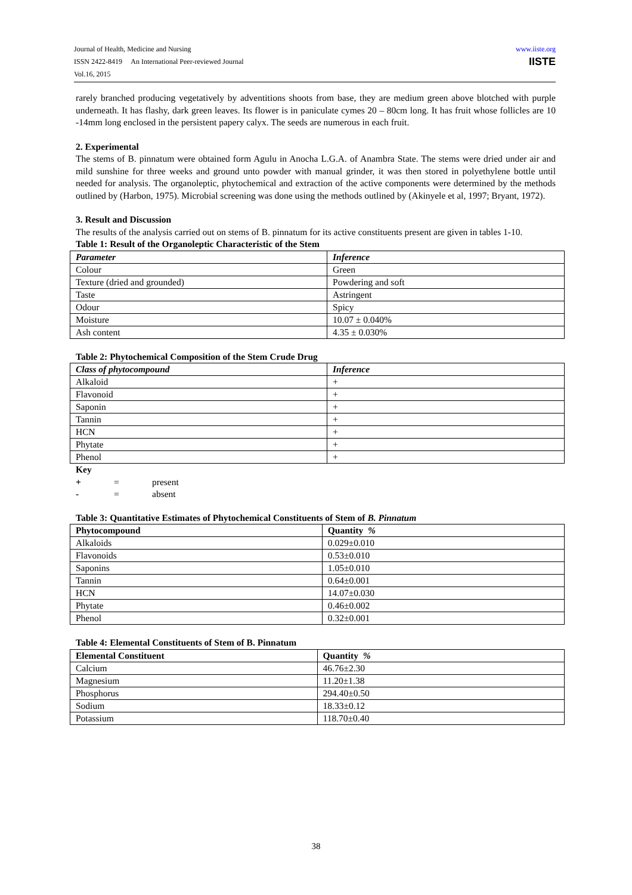Journal of Health, Medicine and Nursing
ISSN 2422-8419 An International Peer-reviewed Journal
Vol.16, 2015
www.iiste.org
IISTE
rarely branched producing vegetatively by adventitions shoots from base, they are medium green above blotched with purple underneath. It has flashy, dark green leaves. Its flower is in paniculate cymes 20 – 80cm long. It has fruit whose follicles are 10 -14mm long enclosed in the persistent papery calyx. The seeds are numerous in each fruit.
2. Experimental
The stems of B. pinnatum were obtained form Agulu in Anocha L.G.A. of Anambra State. The stems were dried under air and mild sunshine for three weeks and ground unto powder with manual grinder, it was then stored in polyethylene bottle until needed for analysis. The organoleptic, phytochemical and extraction of the active components were determined by the methods outlined by (Harbon, 1975). Microbial screening was done using the methods outlined by (Akinyele et al, 1997; Bryant, 1972).
3. Result and Discussion
The results of the analysis carried out on stems of B. pinnatum for its active constituents present are given in tables 1-10.
Table 1: Result of the Organoleptic Characteristic of the Stem
| Parameter | Inference |
| --- | --- |
| Colour | Green |
| Texture (dried and grounded) | Powdering and soft |
| Taste | Astringent |
| Odour | Spicy |
| Moisture | 10.07 ± 0.040% |
| Ash content | 4.35 ± 0.030% |
Table 2: Phytochemical Composition of the Stem Crude Drug
| Class of phytocompound | Inference |
| --- | --- |
| Alkaloid | + |
| Flavonoid | + |
| Saponin | + |
| Tannin | + |
| HCN | + |
| Phytate | + |
| Phenol | + |
Key
| + | = | present |
| - | = | absent |
Table 3: Quantitative Estimates of Phytochemical Constituents of Stem of B. Pinnatum
| Phytocompound | Quantity % |
| --- | --- |
| Alkaloids | 0.029±0.010 |
| Flavonoids | 0.53±0.010 |
| Saponins | 1.05±0.010 |
| Tannin | 0.64±0.001 |
| HCN | 14.07±0.030 |
| Phytate | 0.46±0.002 |
| Phenol | 0.32±0.001 |
Table 4: Elemental Constituents of Stem of B. Pinnatum
| Elemental Constituent | Quantity % |
| --- | --- |
| Calcium | 46.76±2.30 |
| Magnesium | 11.20±1.38 |
| Phosphorus | 294.40±0.50 |
| Sodium | 18.33±0.12 |
| Potassium | 118.70±0.40 |
38